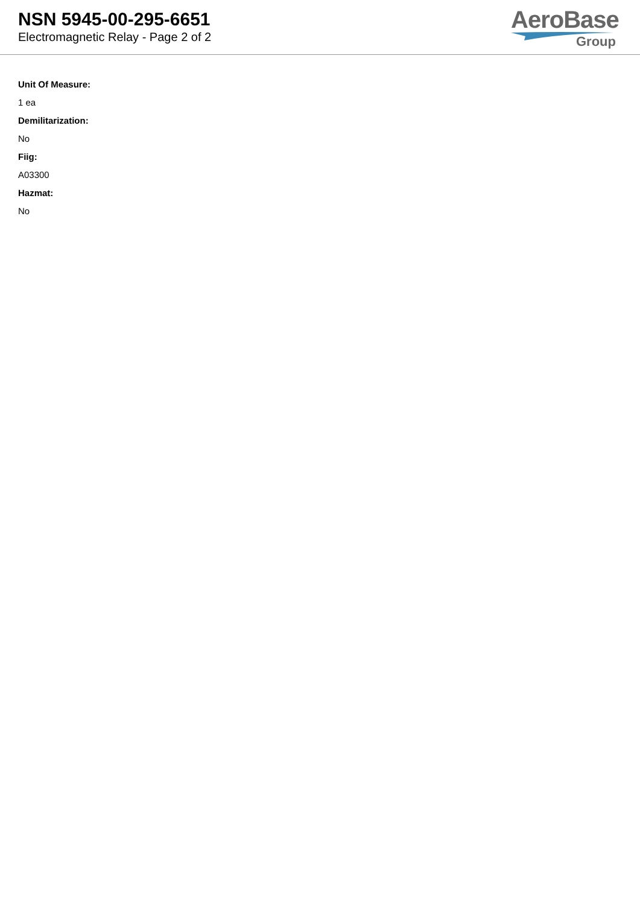NSN 5945-00-295-6651
Electromagnetic Relay - Page 2 of 2
AeroBase
Group
Unit Of Measure:
1 ea
Demilitarization:
No
Fiig:
A03300
Hazmat:
No